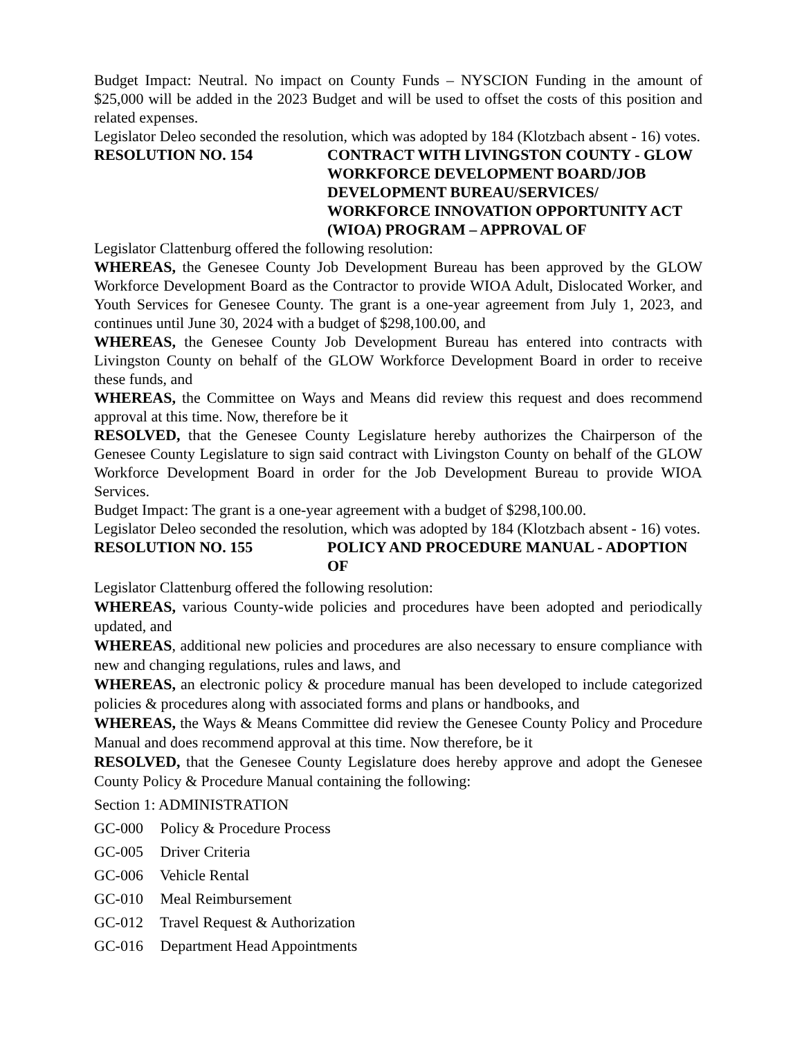Budget Impact: Neutral. No impact on County Funds – NYSCION Funding in the amount of $25,000 will be added in the 2023 Budget and will be used to offset the costs of this position and related expenses.
Legislator Deleo seconded the resolution, which was adopted by 184 (Klotzbach absent - 16) votes.
RESOLUTION NO. 154 CONTRACT WITH LIVINGSTON COUNTY - GLOW WORKFORCE DEVELOPMENT BOARD/JOB DEVELOPMENT BUREAU/SERVICES/ WORKFORCE INNOVATION OPPORTUNITY ACT (WIOA) PROGRAM – APPROVAL OF
Legislator Clattenburg offered the following resolution:
WHEREAS, the Genesee County Job Development Bureau has been approved by the GLOW Workforce Development Board as the Contractor to provide WIOA Adult, Dislocated Worker, and Youth Services for Genesee County. The grant is a one-year agreement from July 1, 2023, and continues until June 30, 2024 with a budget of $298,100.00, and
WHEREAS, the Genesee County Job Development Bureau has entered into contracts with Livingston County on behalf of the GLOW Workforce Development Board in order to receive these funds, and
WHEREAS, the Committee on Ways and Means did review this request and does recommend approval at this time. Now, therefore be it
RESOLVED, that the Genesee County Legislature hereby authorizes the Chairperson of the Genesee County Legislature to sign said contract with Livingston County on behalf of the GLOW Workforce Development Board in order for the Job Development Bureau to provide WIOA Services.
Budget Impact: The grant is a one-year agreement with a budget of $298,100.00.
Legislator Deleo seconded the resolution, which was adopted by 184 (Klotzbach absent - 16) votes.
RESOLUTION NO. 155 POLICY AND PROCEDURE MANUAL - ADOPTION OF
Legislator Clattenburg offered the following resolution:
WHEREAS, various County-wide policies and procedures have been adopted and periodically updated, and
WHEREAS, additional new policies and procedures are also necessary to ensure compliance with new and changing regulations, rules and laws, and
WHEREAS, an electronic policy & procedure manual has been developed to include categorized policies & procedures along with associated forms and plans or handbooks, and
WHEREAS, the Ways & Means Committee did review the Genesee County Policy and Procedure Manual and does recommend approval at this time. Now therefore, be it
RESOLVED, that the Genesee County Legislature does hereby approve and adopt the Genesee County Policy & Procedure Manual containing the following:
Section 1: ADMINISTRATION
GC-000 Policy & Procedure Process
GC-005 Driver Criteria
GC-006 Vehicle Rental
GC-010 Meal Reimbursement
GC-012 Travel Request & Authorization
GC-016 Department Head Appointments